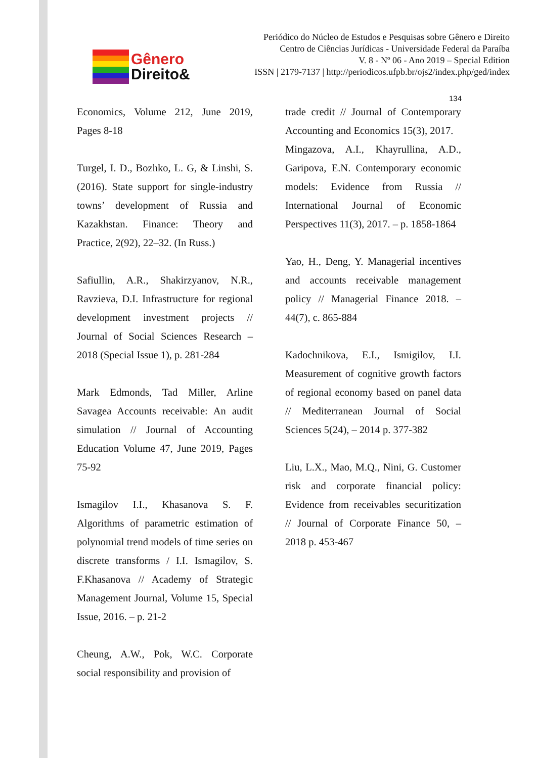Gênero
Direito&
Periódico do Núcleo de Estudos e Pesquisas sobre Gênero e Direito
Centro de Ciências Jurídicas - Universidade Federal da Paraíba
V. 8 - Nº 06 - Ano 2019 – Special Edition
ISSN | 2179-7137 | http://periodicos.ufpb.br/ojs2/index.php/ged/index
134
Economics, Volume 212, June 2019, Pages 8-18
Turgel, I. D., Bozhko, L. G, & Linshi, S. (2016). State support for single-industry towns’ development of Russia and Kazakhstan. Finance: Theory and Practice, 2(92), 22–32. (In Russ.)
Safiullin, A.R., Shakirzyanov, N.R., Ravzieva, D.I. Infrastructure for regional development investment projects // Journal of Social Sciences Research – 2018 (Special Issue 1), p. 281-284
Mark Edmonds, Tad Miller, Arline Savagea Accounts receivable: An audit simulation // Journal of Accounting Education Volume 47, June 2019, Pages 75-92
Ismagilov I.I., Khasanova S. F. Algorithms of parametric estimation of polynomial trend models of time series on discrete transforms / I.I. Ismagilov, S. F.Khasanova // Academy of Strategic Management Journal, Volume 15, Special Issue, 2016. – p. 21-2
Cheung, A.W., Pok, W.C. Corporate social responsibility and provision of
trade credit // Journal of Contemporary Accounting and Economics 15(3), 2017.
Mingazova, A.I., Khayrullina, A.D., Garipova, E.N. Contemporary economic models: Evidence from Russia // International Journal of Economic Perspectives 11(3), 2017. – p. 1858-1864
Yao, H., Deng, Y. Managerial incentives and accounts receivable management policy // Managerial Finance 2018. – 44(7), c. 865-884
Kadochnikova, E.I., Ismigilov, I.I. Measurement of cognitive growth factors of regional economy based on panel data // Mediterranean Journal of Social Sciences 5(24), – 2014 p. 377-382
Liu, L.X., Mao, M.Q., Nini, G. Customer risk and corporate financial policy: Evidence from receivables securitization // Journal of Corporate Finance 50, – 2018 p. 453-467